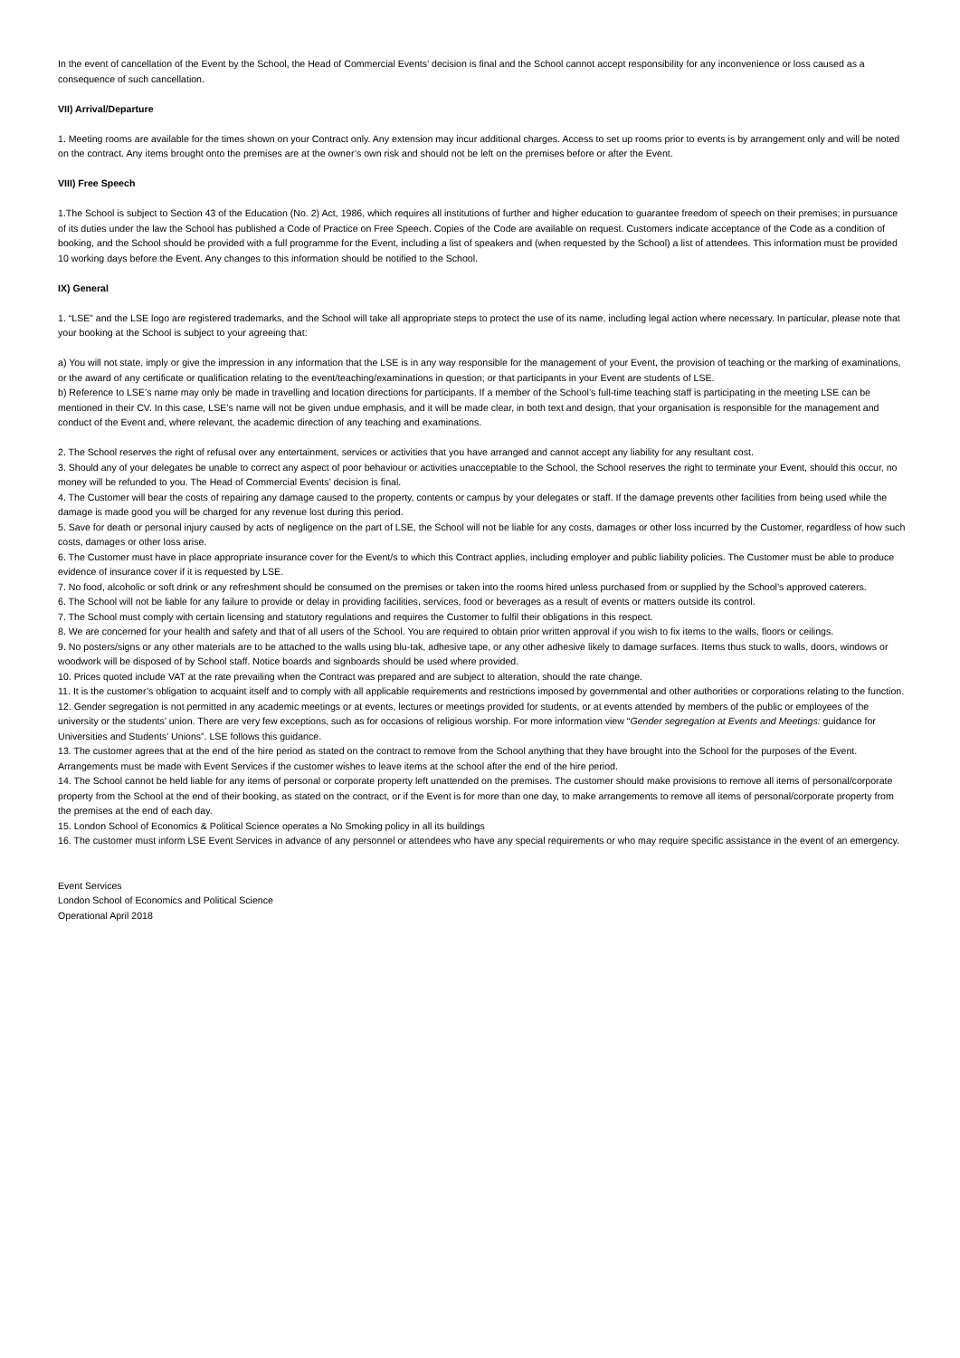In the event of cancellation of the Event by the School, the Head of Commercial Events’ decision is final and the School cannot accept responsibility for any inconvenience or loss caused as a consequence of such cancellation.
VII) Arrival/Departure
1. Meeting rooms are available for the times shown on your Contract only. Any extension may incur additional charges. Access to set up rooms prior to events is by arrangement only and will be noted on the contract. Any items brought onto the premises are at the owner’s own risk and should not be left on the premises before or after the Event.
VIII) Free Speech
1.The School is subject to Section 43 of the Education (No. 2) Act, 1986, which requires all institutions of further and higher education to guarantee freedom of speech on their premises; in pursuance of its duties under the law the School has published a Code of Practice on Free Speech. Copies of the Code are available on request. Customers indicate acceptance of the Code as a condition of booking, and the School should be provided with a full programme for the Event, including a list of speakers and (when requested by the School) a list of attendees. This information must be provided 10 working days before the Event. Any changes to this information should be notified to the School.
IX) General
1. “LSE” and the LSE logo are registered trademarks, and the School will take all appropriate steps to protect the use of its name, including legal action where necessary. In particular, please note that your booking at the School is subject to your agreeing that:
a) You will not state, imply or give the impression in any information that the LSE is in any way responsible for the management of your Event, the provision of teaching or the marking of examinations, or the award of any certificate or qualification relating to the event/teaching/examinations in question; or that participants in your Event are students of LSE.
b) Reference to LSE’s name may only be made in travelling and location directions for participants. If a member of the School’s full-time teaching staff is participating in the meeting LSE can be mentioned in their CV. In this case, LSE’s name will not be given undue emphasis, and it will be made clear, in both text and design, that your organisation is responsible for the management and conduct of the Event and, where relevant, the academic direction of any teaching and examinations.
2. The School reserves the right of refusal over any entertainment, services or activities that you have arranged and cannot accept any liability for any resultant cost.
3. Should any of your delegates be unable to correct any aspect of poor behaviour or activities unacceptable to the School, the School reserves the right to terminate your Event, should this occur, no money will be refunded to you. The Head of Commercial Events’ decision is final.
4. The Customer will bear the costs of repairing any damage caused to the property, contents or campus by your delegates or staff. If the damage prevents other facilities from being used while the damage is made good you will be charged for any revenue lost during this period.
5. Save for death or personal injury caused by acts of negligence on the part of LSE, the School will not be liable for any costs, damages or other loss incurred by the Customer, regardless of how such costs, damages or other loss arise.
6. The Customer must have in place appropriate insurance cover for the Event/s to which this Contract applies, including employer and public liability policies. The Customer must be able to produce evidence of insurance cover if it is requested by LSE.
7. No food, alcoholic or soft drink or any refreshment should be consumed on the premises or taken into the rooms hired unless purchased from or supplied by the School’s approved caterers.
6. The School will not be liable for any failure to provide or delay in providing facilities, services, food or beverages as a result of events or matters outside its control.
7. The School must comply with certain licensing and statutory regulations and requires the Customer to fulfil their obligations in this respect.
8. We are concerned for your health and safety and that of all users of the School. You are required to obtain prior written approval if you wish to fix items to the walls, floors or ceilings.
9. No posters/signs or any other materials are to be attached to the walls using blu-tak, adhesive tape, or any other adhesive likely to damage surfaces. Items thus stuck to walls, doors, windows or woodwork will be disposed of by School staff. Notice boards and signboards should be used where provided.
10. Prices quoted include VAT at the rate prevailing when the Contract was prepared and are subject to alteration, should the rate change.
11. It is the customer’s obligation to acquaint itself and to comply with all applicable requirements and restrictions imposed by governmental and other authorities or corporations relating to the function.
12. Gender segregation is not permitted in any academic meetings or at events, lectures or meetings provided for students, or at events attended by members of the public or employees of the university or the students’ union. There are very few exceptions, such as for occasions of religious worship. For more information view “Gender segregation at Events and Meetings: guidance for Universities and Students' Unions”. LSE follows this guidance.
13. The customer agrees that at the end of the hire period as stated on the contract to remove from the School anything that they have brought into the School for the purposes of the Event. Arrangements must be made with Event Services if the customer wishes to leave items at the school after the end of the hire period.
14. The School cannot be held liable for any items of personal or corporate property left unattended on the premises. The customer should make provisions to remove all items of personal/corporate property from the School at the end of their booking, as stated on the contract, or if the Event is for more than one day, to make arrangements to remove all items of personal/corporate property from the premises at the end of each day.
15. London School of Economics & Political Science operates a No Smoking policy in all its buildings
16. The customer must inform LSE Event Services in advance of any personnel or attendees who have any special requirements or who may require specific assistance in the event of an emergency.
Event Services
London School of Economics and Political Science
Operational April 2018